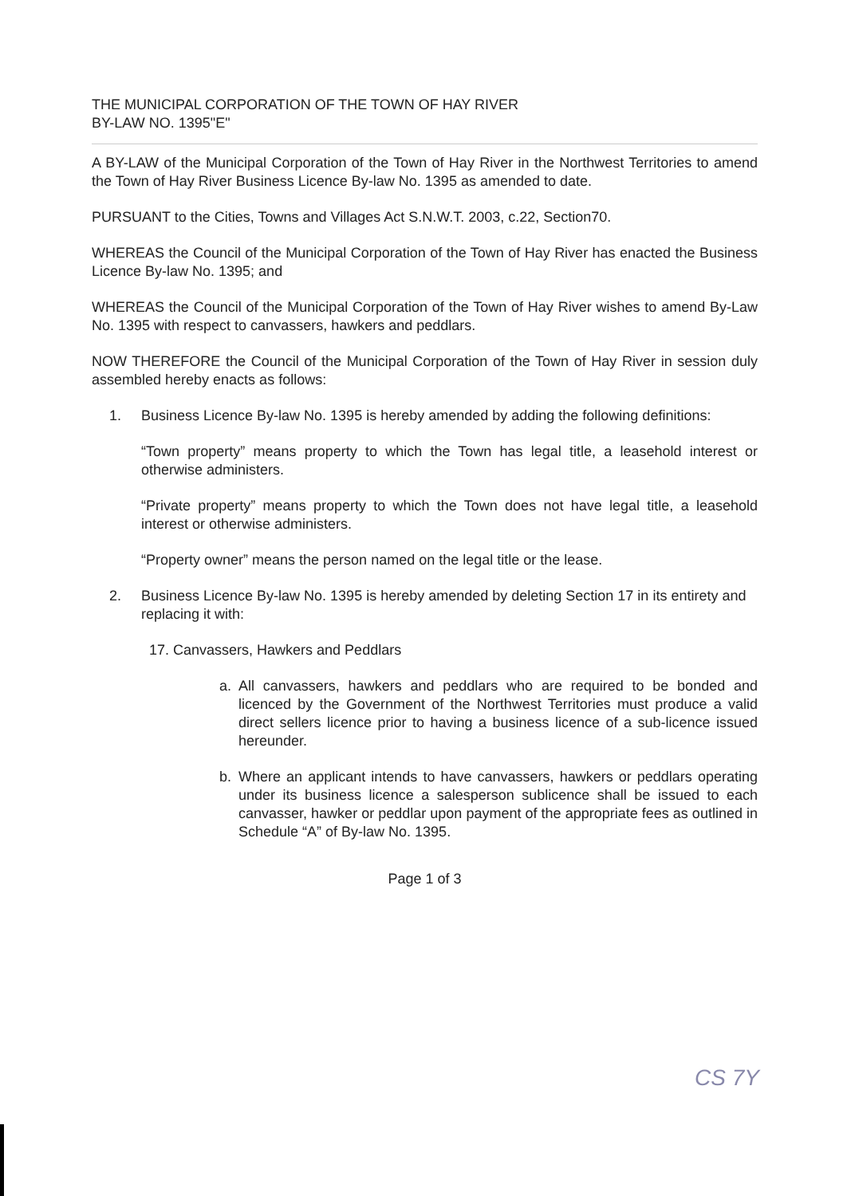THE MUNICIPAL CORPORATION OF THE TOWN OF HAY RIVER
BY-LAW NO. 1395"E"
A BY-LAW of the Municipal Corporation of the Town of Hay River in the Northwest Territories to amend the Town of Hay River Business Licence By-law No. 1395 as amended to date.
PURSUANT to the Cities, Towns and Villages Act S.N.W.T. 2003, c.22, Section70.
WHEREAS the Council of the Municipal Corporation of the Town of Hay River has enacted the Business Licence By-law No. 1395; and
WHEREAS the Council of the Municipal Corporation of the Town of Hay River wishes to amend By-Law No. 1395 with respect to canvassers, hawkers and peddlars.
NOW THEREFORE the Council of the Municipal Corporation of the Town of Hay River in session duly assembled hereby enacts as follows:
1. Business Licence By-law No. 1395 is hereby amended by adding the following definitions:
“Town property” means property to which the Town has legal title, a leasehold interest or otherwise administers.
“Private property” means property to which the Town does not have legal title, a leasehold interest or otherwise administers.
“Property owner” means the person named on the legal title or the lease.
2. Business Licence By-law No. 1395 is hereby amended by deleting Section 17 in its entirety and replacing it with:
17. Canvassers, Hawkers and Peddlars
a. All canvassers, hawkers and peddlars who are required to be bonded and licenced by the Government of the Northwest Territories must produce a valid direct sellers licence prior to having a business licence of a sub-licence issued hereunder.
b. Where an applicant intends to have canvassers, hawkers or peddlars operating under its business licence a salesperson sublicence shall be issued to each canvasser, hawker or peddlar upon payment of the appropriate fees as outlined in Schedule “A” of By-law No. 1395.
Page 1 of 3
CS 7Y